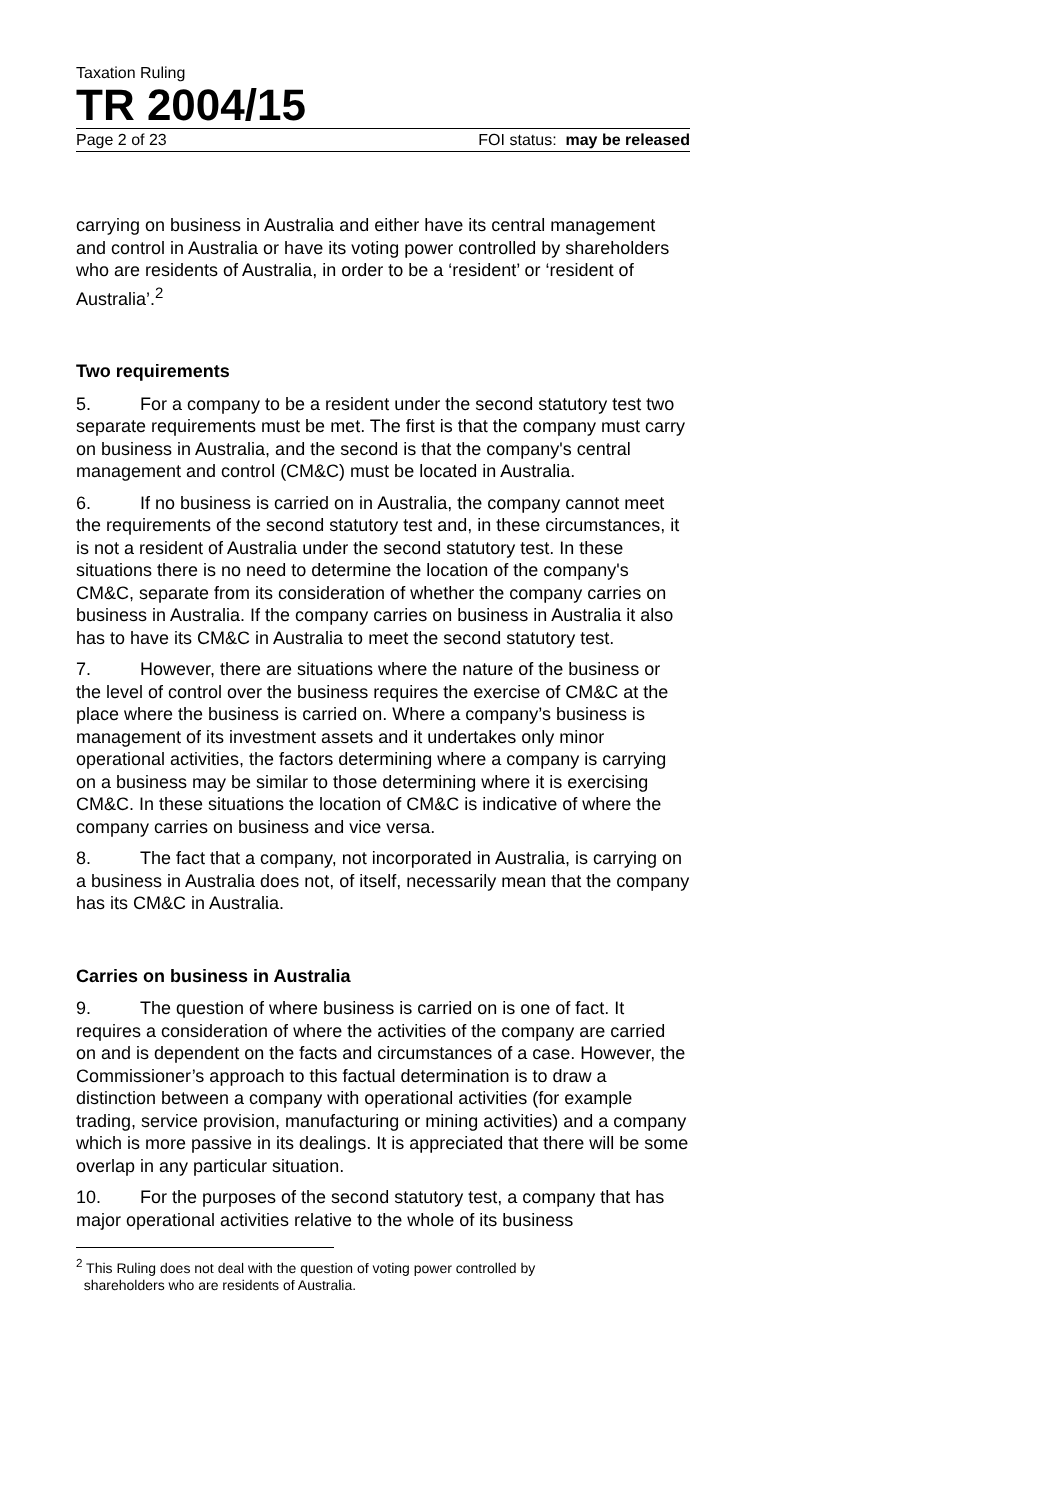Taxation Ruling
TR 2004/15
Page 2 of 23 FOI status: may be released
carrying on business in Australia and either have its central management and control in Australia or have its voting power controlled by shareholders who are residents of Australia, in order to be a ‘resident’ or ‘resident of Australia’.<sup>2</sup>
Two requirements
5. For a company to be a resident under the second statutory test two separate requirements must be met. The first is that the company must carry on business in Australia, and the second is that the company's central management and control (CM&C) must be located in Australia.
6. If no business is carried on in Australia, the company cannot meet the requirements of the second statutory test and, in these circumstances, it is not a resident of Australia under the second statutory test. In these situations there is no need to determine the location of the company's CM&C, separate from its consideration of whether the company carries on business in Australia. If the company carries on business in Australia it also has to have its CM&C in Australia to meet the second statutory test.
7. However, there are situations where the nature of the business or the level of control over the business requires the exercise of CM&C at the place where the business is carried on. Where a company’s business is management of its investment assets and it undertakes only minor operational activities, the factors determining where a company is carrying on a business may be similar to those determining where it is exercising CM&C. In these situations the location of CM&C is indicative of where the company carries on business and vice versa.
8. The fact that a company, not incorporated in Australia, is carrying on a business in Australia does not, of itself, necessarily mean that the company has its CM&C in Australia.
Carries on business in Australia
9. The question of where business is carried on is one of fact. It requires a consideration of where the activities of the company are carried on and is dependent on the facts and circumstances of a case. However, the Commissioner’s approach to this factual determination is to draw a distinction between a company with operational activities (for example trading, service provision, manufacturing or mining activities) and a company which is more passive in its dealings. It is appreciated that there will be some overlap in any particular situation.
10. For the purposes of the second statutory test, a company that has major operational activities relative to the whole of its business
<sup>2</sup> This Ruling does not deal with the question of voting power controlled by
shareholders who are residents of Australia.